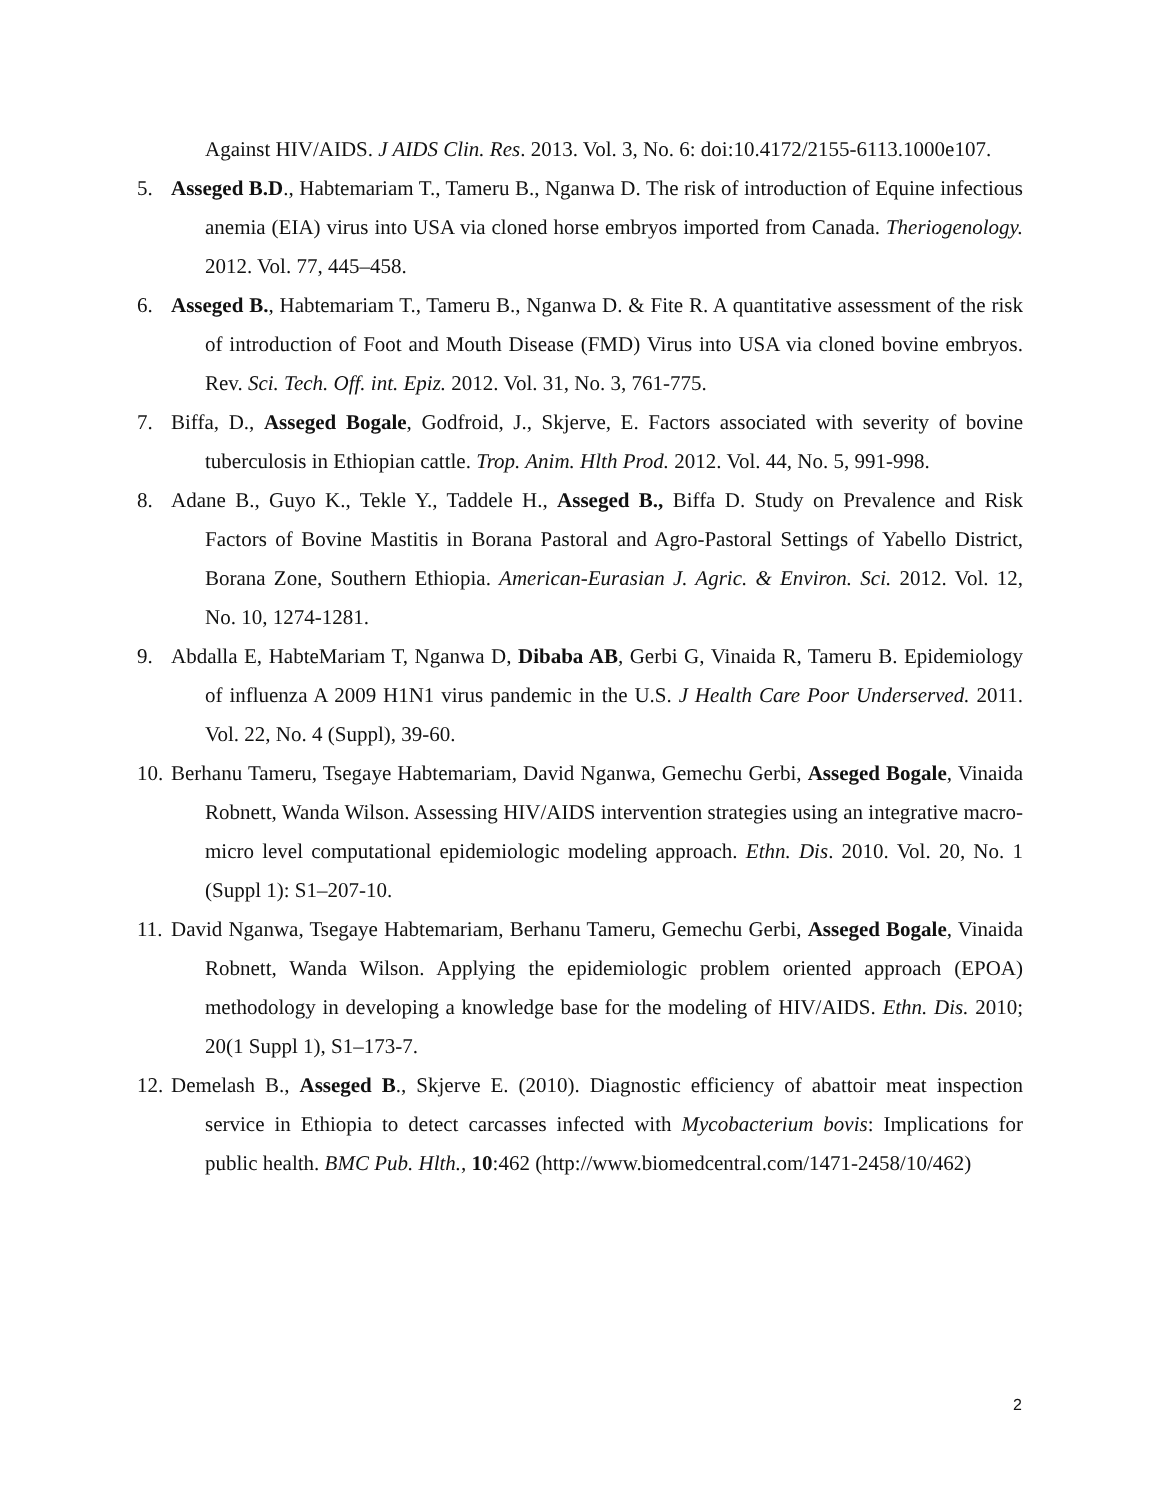Against HIV/AIDS. J AIDS Clin. Res. 2013. Vol. 3, No. 6: doi:10.4172/2155-6113.1000e107.
5. Asseged B.D., Habtemariam T., Tameru B., Nganwa D. The risk of introduction of Equine infectious anemia (EIA) virus into USA via cloned horse embryos imported from Canada. Theriogenology. 2012. Vol. 77, 445–458.
6. Asseged B., Habtemariam T., Tameru B., Nganwa D. & Fite R. A quantitative assessment of the risk of introduction of Foot and Mouth Disease (FMD) Virus into USA via cloned bovine embryos. Rev. Sci. Tech. Off. int. Epiz. 2012. Vol. 31, No. 3, 761-775.
7. Biffa, D., Asseged Bogale, Godfroid, J., Skjerve, E. Factors associated with severity of bovine tuberculosis in Ethiopian cattle. Trop. Anim. Hlth Prod. 2012. Vol. 44, No. 5, 991-998.
8. Adane B., Guyo K., Tekle Y., Taddele H., Asseged B., Biffa D. Study on Prevalence and Risk Factors of Bovine Mastitis in Borana Pastoral and Agro-Pastoral Settings of Yabello District, Borana Zone, Southern Ethiopia. American-Eurasian J. Agric. & Environ. Sci. 2012. Vol. 12, No. 10, 1274-1281.
9. Abdalla E, HabteMariam T, Nganwa D, Dibaba AB, Gerbi G, Vinaida R, Tameru B. Epidemiology of influenza A 2009 H1N1 virus pandemic in the U.S. J Health Care Poor Underserved. 2011. Vol. 22, No. 4 (Suppl), 39-60.
10.
Berhanu Tameru, Tsegaye Habtemariam, David Nganwa, Gemechu Gerbi, Asseged Bogale, Vinaida Robnett, Wanda Wilson. Assessing HIV/AIDS intervention strategies using an integrative macro-micro level computational epidemiologic modeling approach. Ethn. Dis. 2010. Vol. 20, No. 1 (Suppl 1): S1–207-10.
11.
David Nganwa, Tsegaye Habtemariam, Berhanu Tameru, Gemechu Gerbi, Asseged Bogale, Vinaida Robnett, Wanda Wilson. Applying the epidemiologic problem oriented approach (EPOA) methodology in developing a knowledge base for the modeling of HIV/AIDS. Ethn. Dis. 2010; 20(1 Suppl 1), S1–173-7.
12.
Demelash B., Asseged B., Skjerve E. (2010). Diagnostic efficiency of abattoir meat inspection service in Ethiopia to detect carcasses infected with Mycobacterium bovis: Implications for public health. BMC Pub. Hlth., 10:462 (http://www.biomedcentral.com/1471-2458/10/462)
2